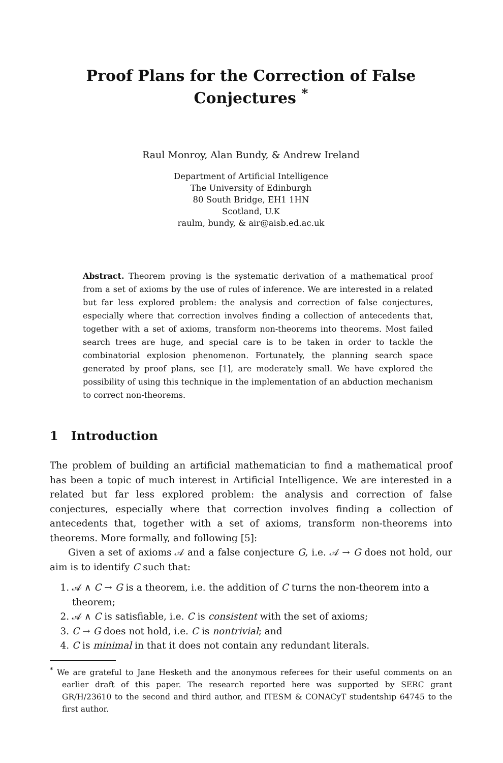Proof Plans for the Correction of False Conjectures <sup>*</sup>
Raul Monroy, Alan Bundy, & Andrew Ireland
Department of Artificial Intelligence
The University of Edinburgh
80 South Bridge, EH1 1HN
Scotland, U.K
raulm, bundy, & air@aisb.ed.ac.uk
Abstract. Theorem proving is the systematic derivation of a mathematical proof from a set of axioms by the use of rules of inference. We are interested in a related but far less explored problem: the analysis and correction of false conjectures, especially where that correction involves finding a collection of antecedents that, together with a set of axioms, transform non-theorems into theorems. Most failed search trees are huge, and special care is to be taken in order to tackle the combinatorial explosion phenomenon. Fortunately, the planning search space generated by proof plans, see [1], are moderately small. We have explored the possibility of using this technique in the implementation of an abduction mechanism to correct non-theorems.
1 Introduction
The problem of building an artificial mathematician to find a mathematical proof has been a topic of much interest in Artificial Intelligence. We are interested in a related but far less explored problem: the analysis and correction of false conjectures, especially where that correction involves finding a collection of antecedents that, together with a set of axioms, transform non-theorems into theorems. More formally, and following [5]:
Given a set of axioms 𝒜 and a false conjecture G, i.e. 𝒜 → G does not hold, our aim is to identify C such that:
1. 𝒜 ∧ C → G is a theorem, i.e. the addition of C turns the non-theorem into a theorem;
2. 𝒜 ∧ C is satisfiable, i.e. C is consistent with the set of axioms;
3. C → G does not hold, i.e. C is nontrivial; and
4. C is minimal in that it does not contain any redundant literals.
<sup>*</sup> We are grateful to Jane Hesketh and the anonymous referees for their useful comments on an earlier draft of this paper. The research reported here was supported by SERC grant GR/H/23610 to the second and third author, and ITESM & CONACyT studentship 64745 to the first author.